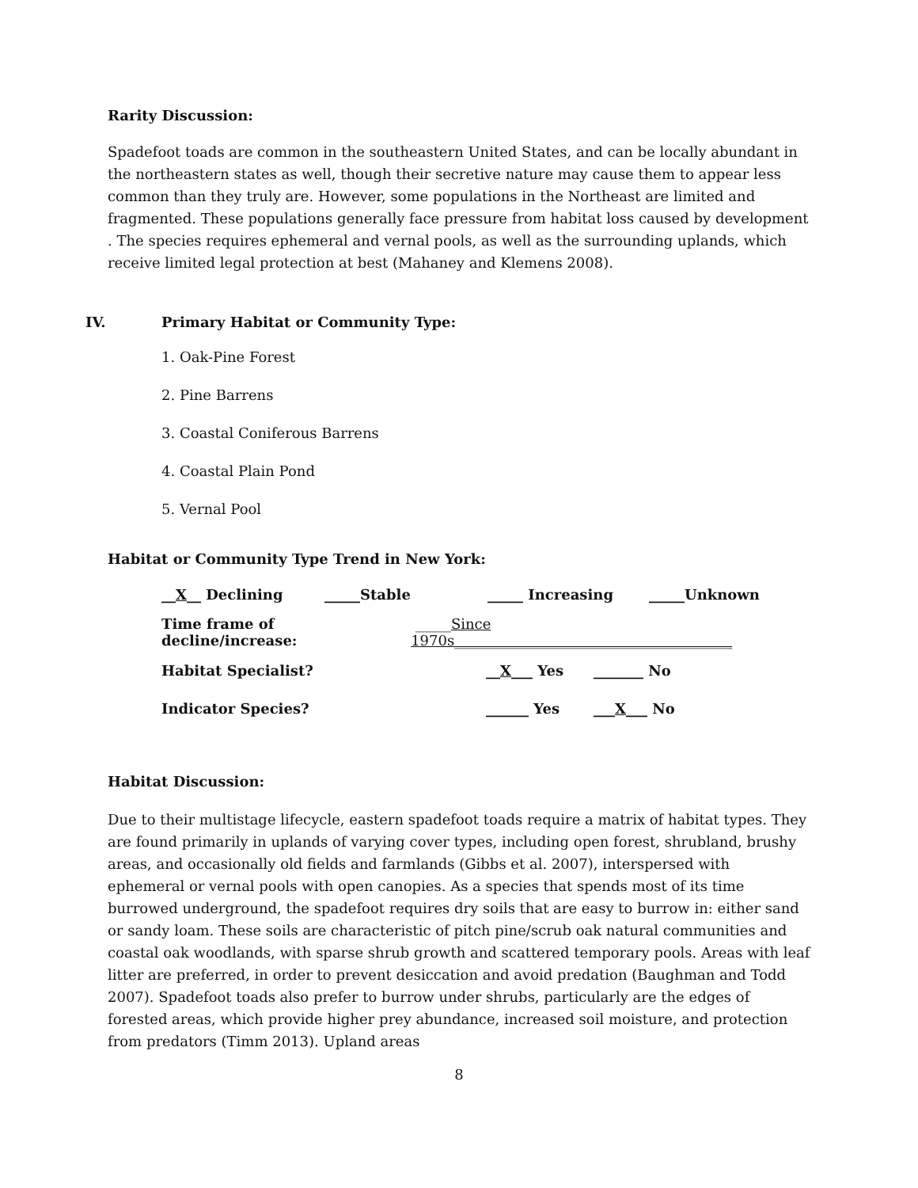Rarity Discussion:
Spadefoot toads are common in the southeastern United States, and can be locally abundant in the northeastern states as well, though their secretive nature may cause them to appear less common than they truly are. However, some populations in the Northeast are limited and fragmented. These populations generally face pressure from habitat loss caused by development . The species requires ephemeral and vernal pools, as well as the surrounding uplands, which receive limited legal protection at best (Mahaney and Klemens 2008).
IV. Primary Habitat or Community Type:
1. Oak-Pine Forest
2. Pine Barrens
3. Coastal Coniferous Barrens
4. Coastal Plain Pond
5. Vernal Pool
Habitat or Community Type Trend in New York:
__X__ Declining _____Stable _____ Increasing _____Unknown
Time frame of decline/increase: _____Since 1970s_______________________________________
Habitat Specialist? __X___ Yes _______ No
Indicator Species? ______ Yes ___X___ No
Habitat Discussion:
Due to their multistage lifecycle, eastern spadefoot toads require a matrix of habitat types. They are found primarily in uplands of varying cover types, including open forest, shrubland, brushy areas, and occasionally old fields and farmlands (Gibbs et al. 2007), interspersed with ephemeral or vernal pools with open canopies. As a species that spends most of its time burrowed underground, the spadefoot requires dry soils that are easy to burrow in: either sand or sandy loam. These soils are characteristic of pitch pine/scrub oak natural communities and coastal oak woodlands, with sparse shrub growth and scattered temporary pools. Areas with leaf litter are preferred, in order to prevent desiccation and avoid predation (Baughman and Todd 2007). Spadefoot toads also prefer to burrow under shrubs, particularly are the edges of forested areas, which provide higher prey abundance, increased soil moisture, and protection from predators (Timm 2013). Upland areas
8